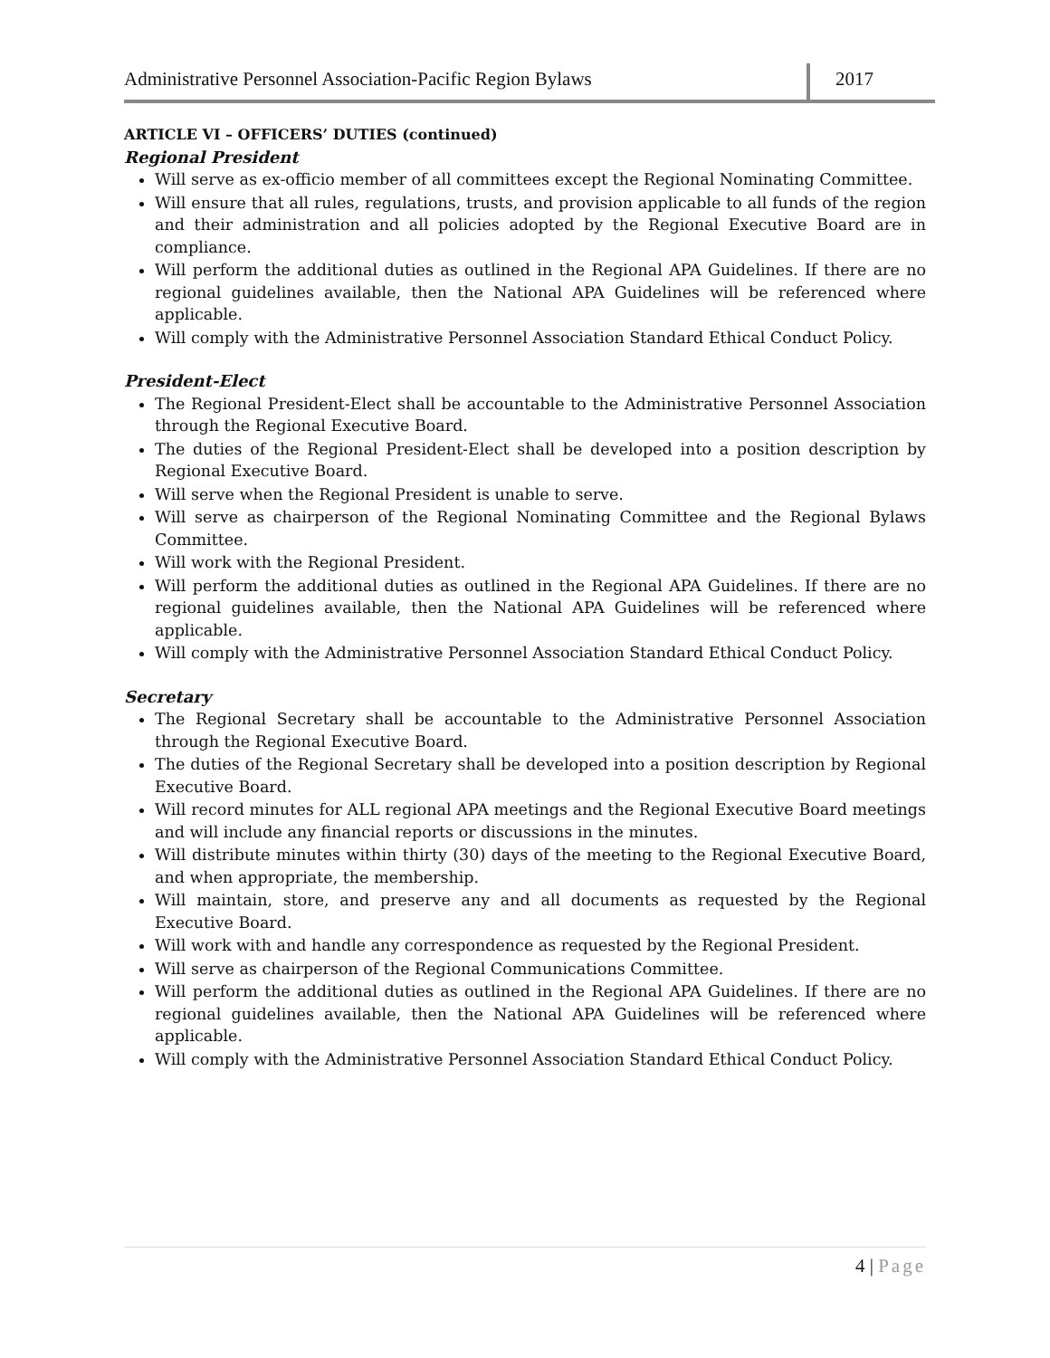Administrative Personnel Association-Pacific Region Bylaws
2017
ARTICLE VI – OFFICERS’ DUTIES (continued)
Regional President
Will serve as ex-officio member of all committees except the Regional Nominating Committee.
Will ensure that all rules, regulations, trusts, and provision applicable to all funds of the region and their administration and all policies adopted by the Regional Executive Board are in compliance.
Will perform the additional duties as outlined in the Regional APA Guidelines. If there are no regional guidelines available, then the National APA Guidelines will be referenced where applicable.
Will comply with the Administrative Personnel Association Standard Ethical Conduct Policy.
President-Elect
The Regional President-Elect shall be accountable to the Administrative Personnel Association through the Regional Executive Board.
The duties of the Regional President-Elect shall be developed into a position description by Regional Executive Board.
Will serve when the Regional President is unable to serve.
Will serve as chairperson of the Regional Nominating Committee and the Regional Bylaws Committee.
Will work with the Regional President.
Will perform the additional duties as outlined in the Regional APA Guidelines. If there are no regional guidelines available, then the National APA Guidelines will be referenced where applicable.
Will comply with the Administrative Personnel Association Standard Ethical Conduct Policy.
Secretary
The Regional Secretary shall be accountable to the Administrative Personnel Association through the Regional Executive Board.
The duties of the Regional Secretary shall be developed into a position description by Regional Executive Board.
Will record minutes for ALL regional APA meetings and the Regional Executive Board meetings and will include any financial reports or discussions in the minutes.
Will distribute minutes within thirty (30) days of the meeting to the Regional Executive Board, and when appropriate, the membership.
Will maintain, store, and preserve any and all documents as requested by the Regional Executive Board.
Will work with and handle any correspondence as requested by the Regional President.
Will serve as chairperson of the Regional Communications Committee.
Will perform the additional duties as outlined in the Regional APA Guidelines. If there are no regional guidelines available, then the National APA Guidelines will be referenced where applicable.
Will comply with the Administrative Personnel Association Standard Ethical Conduct Policy.
4 | Page